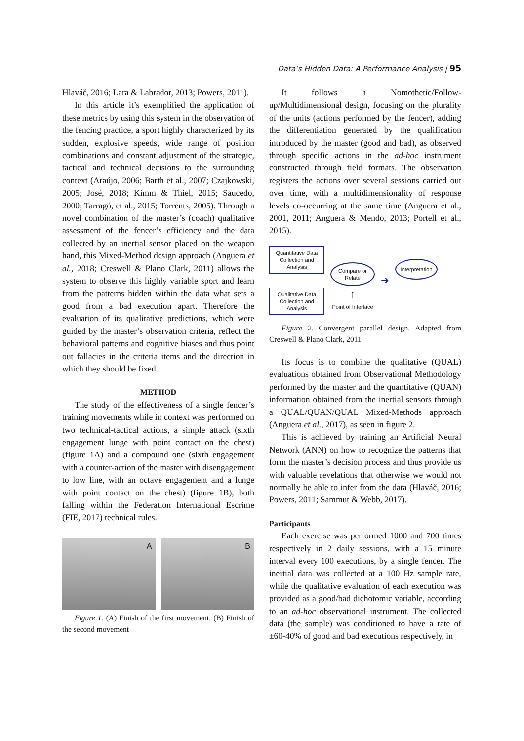Data’s Hidden Data: A Performance Analysis | 95
Hlaváč, 2016; Lara & Labrador, 2013; Powers, 2011).
In this article it’s exemplified the application of these metrics by using this system in the observation of the fencing practice, a sport highly characterized by its sudden, explosive speeds, wide range of position combinations and constant adjustment of the strategic, tactical and technical decisions to the surrounding context (Araújo, 2006; Barth et al., 2007; Czajkowski, 2005; José, 2018; Kimm & Thiel, 2015; Saucedo, 2000; Tarragó, et al., 2015; Torrents, 2005). Through a novel combination of the master’s (coach) qualitative assessment of the fencer’s efficiency and the data collected by an inertial sensor placed on the weapon hand, this Mixed-Method design approach (Anguera et al., 2018; Creswell & Plano Clark, 2011) allows the system to observe this highly variable sport and learn from the patterns hidden within the data what sets a good from a bad execution apart. Therefore the evaluation of its qualitative predictions, which were guided by the master’s observation criteria, reflect the behavioral patterns and cognitive biases and thus point out fallacies in the criteria items and the direction in which they should be fixed.
METHOD
The study of the effectiveness of a single fencer’s training movements while in context was performed on two technical-tactical actions, a simple attack (sixth engagement lunge with point contact on the chest) (figure 1A) and a compound one (sixth engagement with a counter-action of the master with disengagement to low line, with an octave engagement and a lunge with point contact on the chest) (figure 1B), both falling within the Federation International Escrime (FIE, 2017) technical rules.
A
B
Figure 1. (A) Finish of the first movement, (B) Finish of the second movement
It follows a Nomothetic/Follow-up/Multidimensional design, focusing on the plurality of the units (actions performed by the fencer), adding the differentiation generated by the qualification introduced by the master (good and bad), as observed through specific actions in the ad-hoc instrument constructed through field formats. The observation registers the actions over several sessions carried out over time, with a multidimensionality of response levels co-occurring at the same time (Anguera et al., 2001, 2011; Anguera & Mendo, 2013; Portell et al., 2015).
Quantitative Data Collection and Analysis
Qualitative Data Collection and Analysis
Compare or Relate
↑
Point of Interface
➜
Interpretation
Figure 2. Convergent parallel design. Adapted from Creswell & Plano Clark, 2011
Its focus is to combine the qualitative (QUAL) evaluations obtained from Observational Methodology performed by the master and the quantitative (QUAN) information obtained from the inertial sensors through a QUAL/QUAN/QUAL Mixed-Methods approach (Anguera et al., 2017), as seen in figure 2.
This is achieved by training an Artificial Neural Network (ANN) on how to recognize the patterns that form the master’s decision process and thus provide us with valuable revelations that otherwise we would not normally be able to infer from the data (Hlaváč, 2016; Powers, 2011; Sammut & Webb, 2017).
Participants
Each exercise was performed 1000 and 700 times respectively in 2 daily sessions, with a 15 minute interval every 100 executions, by a single fencer. The inertial data was collected at a 100 Hz sample rate, while the qualitative evaluation of each execution was provided as a good/bad dichotomic variable, according to an ad-hoc observational instrument. The collected data (the sample) was conditioned to have a rate of ±60-40% of good and bad executions respectively, in